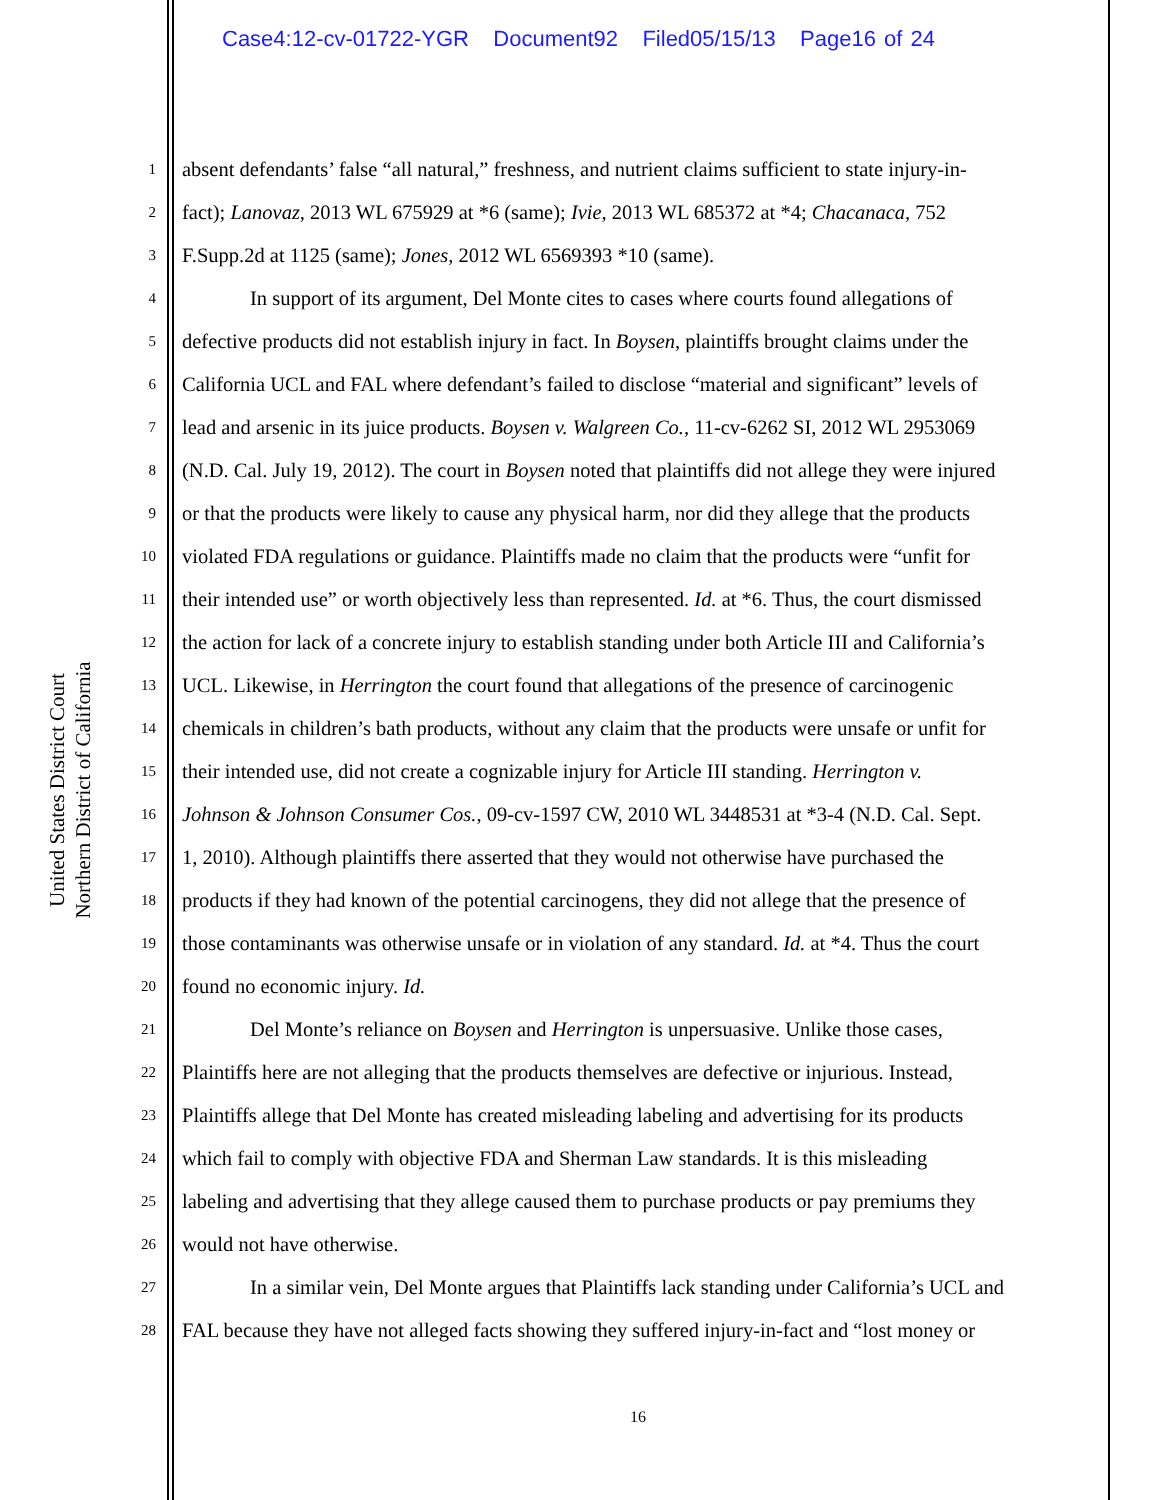Case4:12-cv-01722-YGR Document92 Filed05/15/13 Page16 of 24
United States District Court
Northern District of California
1 absent defendants’ false “all natural,” freshness, and nutrient claims sufficient to state injury-in-
2 fact); Lanovaz, 2013 WL 675929 at *6 (same); Ivie, 2013 WL 685372 at *4; Chacanaca, 752
3 F.Supp.2d at 1125 (same); Jones, 2012 WL 6569393 *10 (same).
4 In support of its argument, Del Monte cites to cases where courts found allegations of
5 defective products did not establish injury in fact. In Boysen, plaintiffs brought claims under the
6 California UCL and FAL where defendant’s failed to disclose “material and significant” levels of
7 lead and arsenic in its juice products. Boysen v. Walgreen Co., 11-cv-6262 SI, 2012 WL 2953069
8 (N.D. Cal. July 19, 2012). The court in Boysen noted that plaintiffs did not allege they were injured
9 or that the products were likely to cause any physical harm, nor did they allege that the products
10 violated FDA regulations or guidance. Plaintiffs made no claim that the products were “unfit for
11 their intended use” or worth objectively less than represented. Id. at *6. Thus, the court dismissed
12 the action for lack of a concrete injury to establish standing under both Article III and California’s
13 UCL. Likewise, in Herrington the court found that allegations of the presence of carcinogenic
14 chemicals in children’s bath products, without any claim that the products were unsafe or unfit for
15 their intended use, did not create a cognizable injury for Article III standing. Herrington v.
16 Johnson & Johnson Consumer Cos., 09-cv-1597 CW, 2010 WL 3448531 at *3-4 (N.D. Cal. Sept.
17 1, 2010). Although plaintiffs there asserted that they would not otherwise have purchased the
18 products if they had known of the potential carcinogens, they did not allege that the presence of
19 those contaminants was otherwise unsafe or in violation of any standard. Id. at *4. Thus the court
20 found no economic injury. Id.
21 Del Monte’s reliance on Boysen and Herrington is unpersuasive. Unlike those cases,
22 Plaintiffs here are not alleging that the products themselves are defective or injurious. Instead,
23 Plaintiffs allege that Del Monte has created misleading labeling and advertising for its products
24 which fail to comply with objective FDA and Sherman Law standards. It is this misleading
25 labeling and advertising that they allege caused them to purchase products or pay premiums they
26 would not have otherwise.
27 In a similar vein, Del Monte argues that Plaintiffs lack standing under California’s UCL and
28 FAL because they have not alleged facts showing they suffered injury-in-fact and “lost money or
16